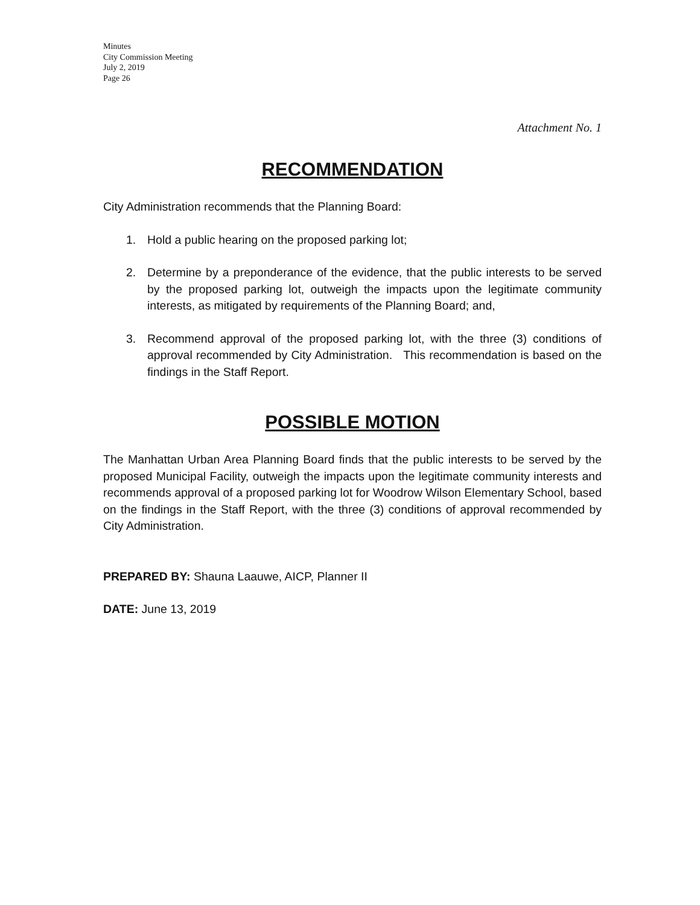Minutes
City Commission Meeting
July 2, 2019
Page 26
Attachment No. 1
RECOMMENDATION
City Administration recommends that the Planning Board:
1. Hold a public hearing on the proposed parking lot;
2. Determine by a preponderance of the evidence, that the public interests to be served by the proposed parking lot, outweigh the impacts upon the legitimate community interests, as mitigated by requirements of the Planning Board; and,
3. Recommend approval of the proposed parking lot, with the three (3) conditions of approval recommended by City Administration. This recommendation is based on the findings in the Staff Report.
POSSIBLE MOTION
The Manhattan Urban Area Planning Board finds that the public interests to be served by the proposed Municipal Facility, outweigh the impacts upon the legitimate community interests and recommends approval of a proposed parking lot for Woodrow Wilson Elementary School, based on the findings in the Staff Report, with the three (3) conditions of approval recommended by City Administration.
PREPARED BY: Shauna Laauwe, AICP, Planner II
DATE: June 13, 2019